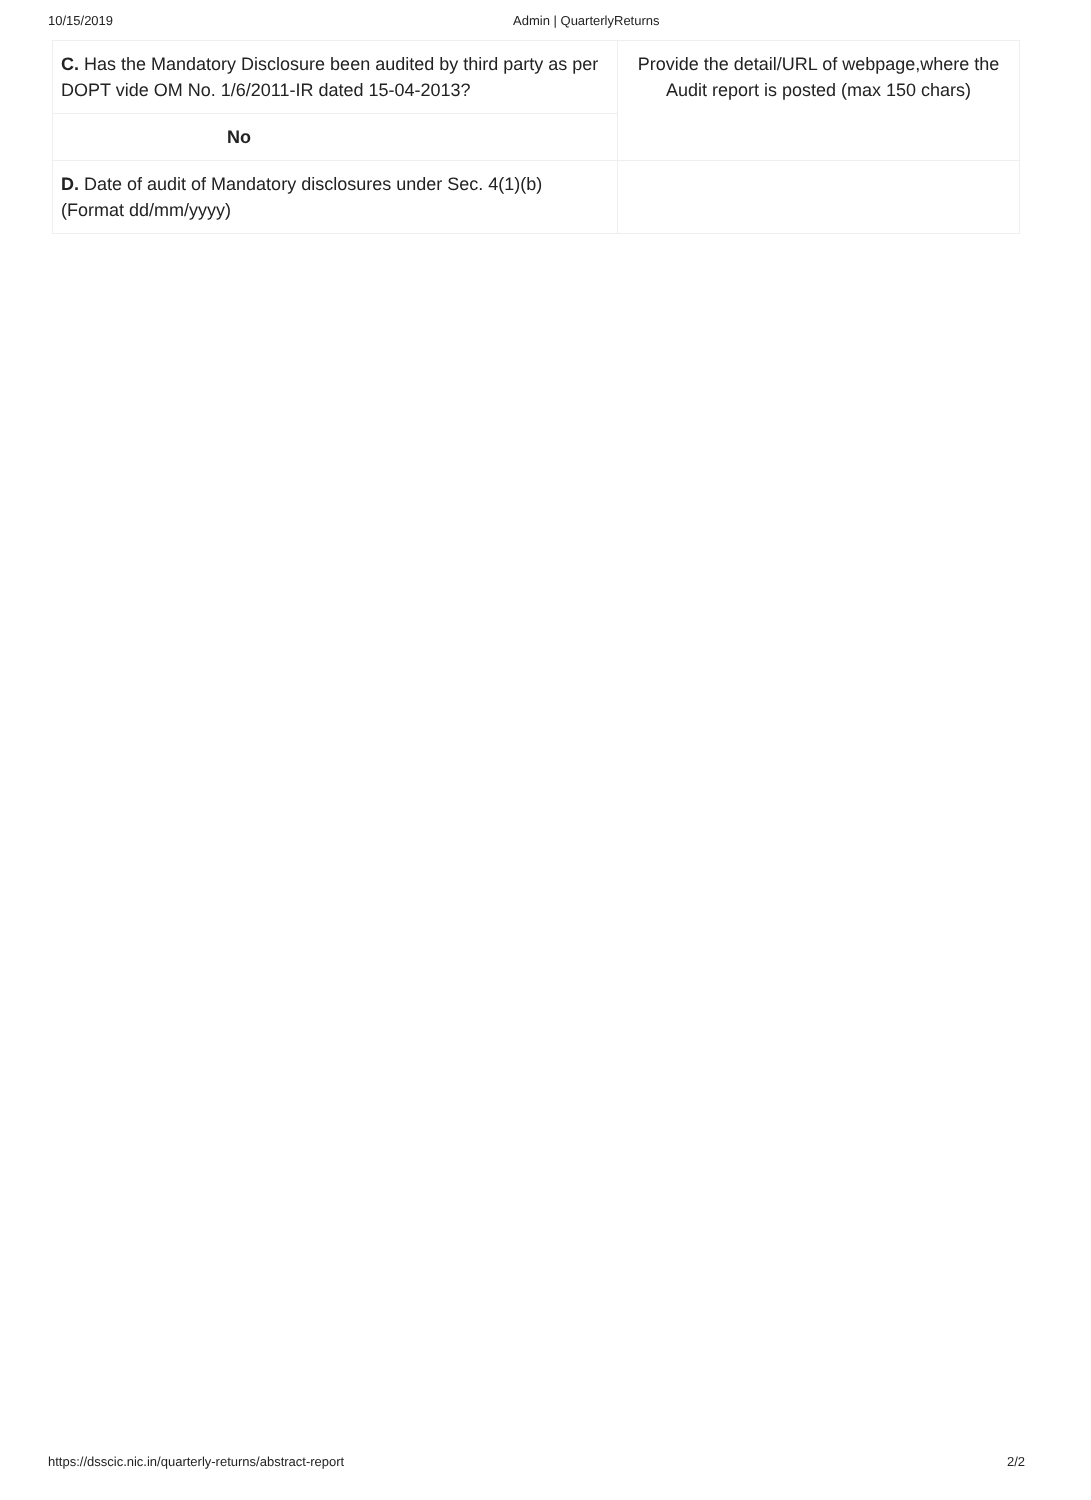10/15/2019 Admin | QuarterlyReturns
| C. Has the Mandatory Disclosure been audited by third party as per DOPT vide OM No. 1/6/2011-IR dated 15-04-2013? | Provide the detail/URL of webpage,where the Audit report is posted (max 150 chars) |
| No | |
| D. Date of audit of Mandatory disclosures under Sec. 4(1)(b) (Format dd/mm/yyyy) | |
https://dsscic.nic.in/quarterly-returns/abstract-report 2/2